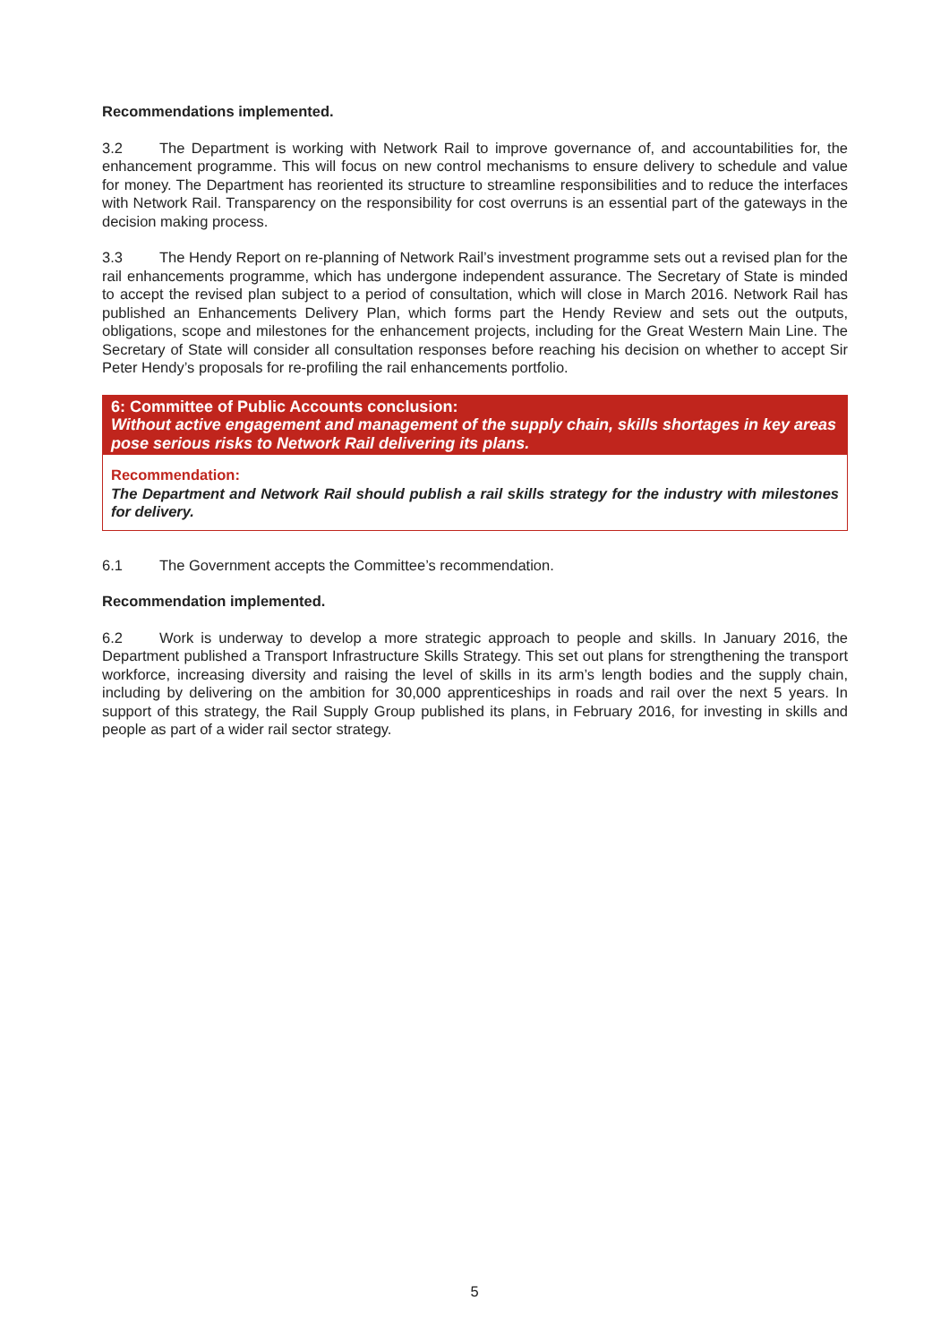Recommendations implemented.
3.2 The Department is working with Network Rail to improve governance of, and accountabilities for, the enhancement programme. This will focus on new control mechanisms to ensure delivery to schedule and value for money. The Department has reoriented its structure to streamline responsibilities and to reduce the interfaces with Network Rail. Transparency on the responsibility for cost overruns is an essential part of the gateways in the decision making process.
3.3 The Hendy Report on re-planning of Network Rail’s investment programme sets out a revised plan for the rail enhancements programme, which has undergone independent assurance. The Secretary of State is minded to accept the revised plan subject to a period of consultation, which will close in March 2016. Network Rail has published an Enhancements Delivery Plan, which forms part the Hendy Review and sets out the outputs, obligations, scope and milestones for the enhancement projects, including for the Great Western Main Line. The Secretary of State will consider all consultation responses before reaching his decision on whether to accept Sir Peter Hendy’s proposals for re-profiling the rail enhancements portfolio.
6: Committee of Public Accounts conclusion:
Without active engagement and management of the supply chain, skills shortages in key areas pose serious risks to Network Rail delivering its plans.
Recommendation:
The Department and Network Rail should publish a rail skills strategy for the industry with milestones for delivery.
6.1 The Government accepts the Committee’s recommendation.
Recommendation implemented.
6.2 Work is underway to develop a more strategic approach to people and skills. In January 2016, the Department published a Transport Infrastructure Skills Strategy. This set out plans for strengthening the transport workforce, increasing diversity and raising the level of skills in its arm’s length bodies and the supply chain, including by delivering on the ambition for 30,000 apprenticeships in roads and rail over the next 5 years. In support of this strategy, the Rail Supply Group published its plans, in February 2016, for investing in skills and people as part of a wider rail sector strategy.
5